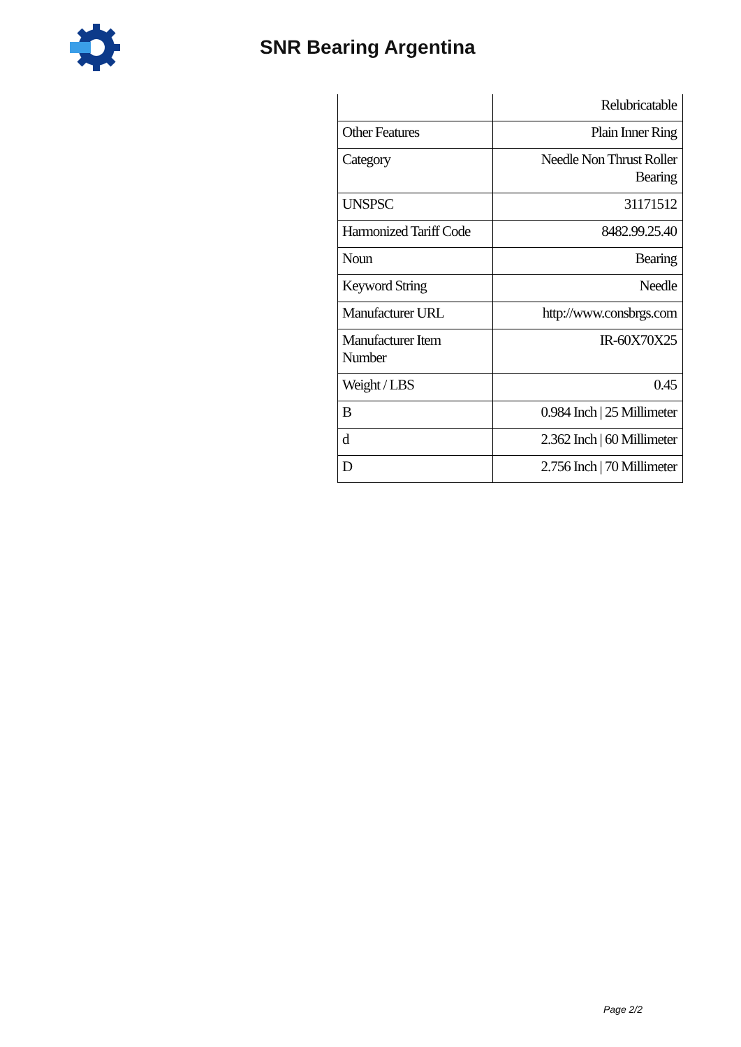SNR Bearing Argentina
| | Relubricatable |
| Other Features | Plain Inner Ring |
| Category | Needle Non Thrust Roller Bearing |
| UNSPSC | 31171512 |
| Harmonized Tariff Code | 8482.99.25.40 |
| Noun | Bearing |
| Keyword String | Needle |
| Manufacturer URL | http://www.consbrgs.com |
| Manufacturer Item Number | IR-60X70X25 |
| Weight / LBS | 0.45 |
| B | 0.984 Inch / 25 Millimeter |
| d | 2.362 Inch / 60 Millimeter |
| D | 2.756 Inch / 70 Millimeter |
Page 2/2